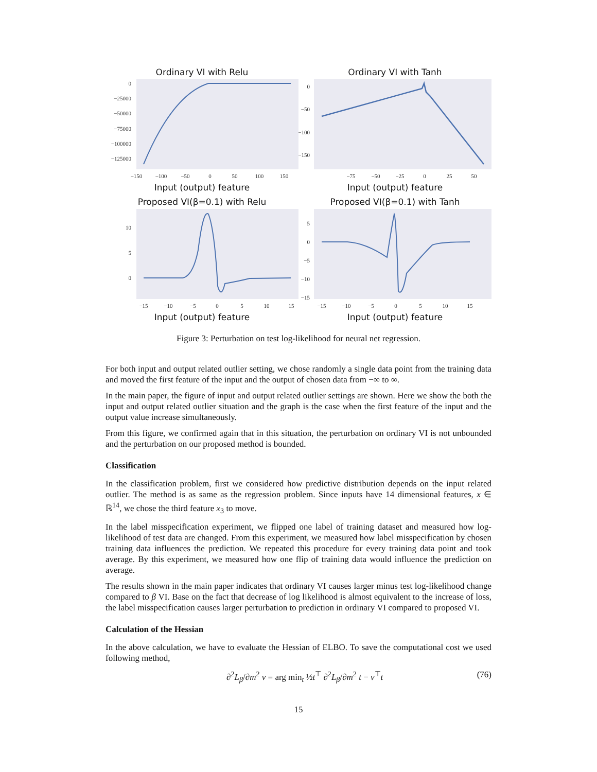Ordinary VI with Relu
0
−25000
−50000
−75000
−100000
−125000
−150
−100
−50
0
50
100
150
Input (output) feature
Ordinary VI with Tanh
0
−50
−100
−150
−75
−50
−25
0
25
50
Input (output) feature
Proposed VI(β=0.1) with Relu
10
5
0
−15
−10
−5
0
5
10
15
Input (output) feature
Proposed VI(β=0.1) with Tanh
5
0
−5
−10
−15
−15
−10
−5
0
5
10
15
Input (output) feature
Figure 3: Perturbation on test log-likelihood for neural net regression.
For both input and output related outlier setting, we chose randomly a single data point from the training data and moved the first feature of the input and the output of chosen data from −∞ to ∞.
In the main paper, the figure of input and output related outlier settings are shown. Here we show the both the input and output related outlier situation and the graph is the case when the first feature of the input and the output value increase simultaneously.
From this figure, we confirmed again that in this situation, the perturbation on ordinary VI is not unbounded and the perturbation on our proposed method is bounded.
Classification
In the classification problem, first we considered how predictive distribution depends on the input related outlier. The method is as same as the regression problem. Since inputs have 14 dimensional features, x ∈ ℝ<sup>14</sup>, we chose the third feature x<sub>3</sub> to move.
In the label misspecification experiment, we flipped one label of training dataset and measured how log-likelihood of test data are changed. From this experiment, we measured how label misspecification by chosen training data influences the prediction. We repeated this procedure for every training data point and took average. By this experiment, we measured how one flip of training data would influence the prediction on average.
The results shown in the main paper indicates that ordinary VI causes larger minus test log-likelihood change compared to β VI. Base on the fact that decrease of log likelihood is almost equivalent to the increase of loss, the label misspecification causes larger perturbation to prediction in ordinary VI compared to proposed VI.
Calculation of the Hessian
In the above calculation, we have to evaluate the Hessian of ELBO. To save the computational cost we used following method,
∂<sup>2</sup>L<sub>β</sub>/∂m<sup>2</sup> v = arg min<sub>t</sub> ½t<sup>⊤</sup> ∂<sup>2</sup>L<sub>β</sub>/∂m<sup>2</sup> t − v<sup>⊤</sup>t (76)
15